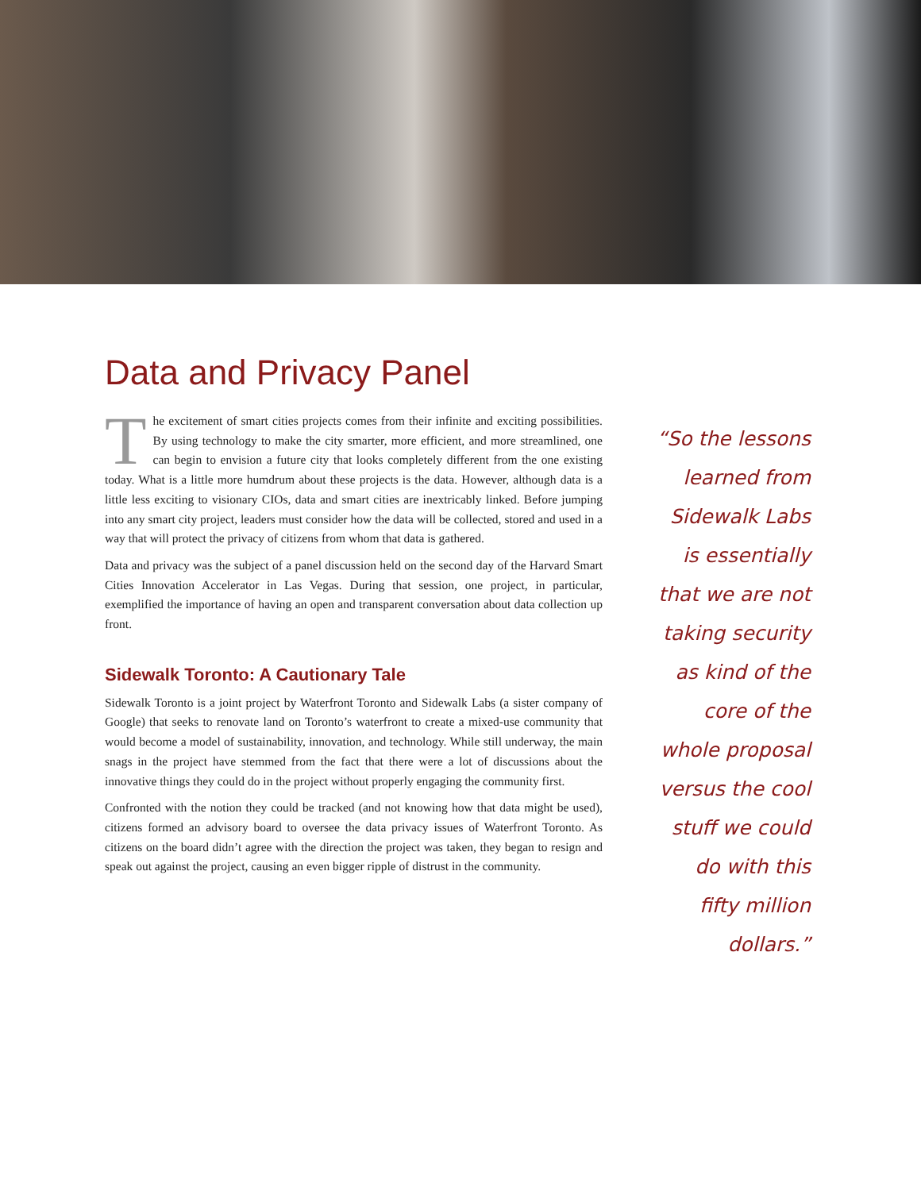Data and Privacy Panel
The excitement of smart cities projects comes from their infinite and exciting possibilities. By using technology to make the city smarter, more efficient, and more streamlined, one can begin to envision a future city that looks completely different from the one existing today. What is a little more humdrum about these projects is the data. However, although data is a little less exciting to visionary CIOs, data and smart cities are inextricably linked. Before jumping into any smart city project, leaders must consider how the data will be collected, stored and used in a way that will protect the privacy of citizens from whom that data is gathered.
Data and privacy was the subject of a panel discussion held on the second day of the Harvard Smart Cities Innovation Accelerator in Las Vegas. During that session, one project, in particular, exemplified the importance of having an open and transparent conversation about data collection up front.
Sidewalk Toronto: A Cautionary Tale
Sidewalk Toronto is a joint project by Waterfront Toronto and Sidewalk Labs (a sister company of Google) that seeks to renovate land on Toronto’s waterfront to create a mixed-use community that would become a model of sustainability, innovation, and technology. While still underway, the main snags in the project have stemmed from the fact that there were a lot of discussions about the innovative things they could do in the project without properly engaging the community first.
Confronted with the notion they could be tracked (and not knowing how that data might be used), citizens formed an advisory board to oversee the data privacy issues of Waterfront Toronto. As citizens on the board didn’t agree with the direction the project was taken, they began to resign and speak out against the project, causing an even bigger ripple of distrust in the community.
“So the lessons learned from Sidewalk Labs is essentially that we are not taking security as kind of the core of the whole proposal versus the cool stuff we could do with this fifty million dollars.”